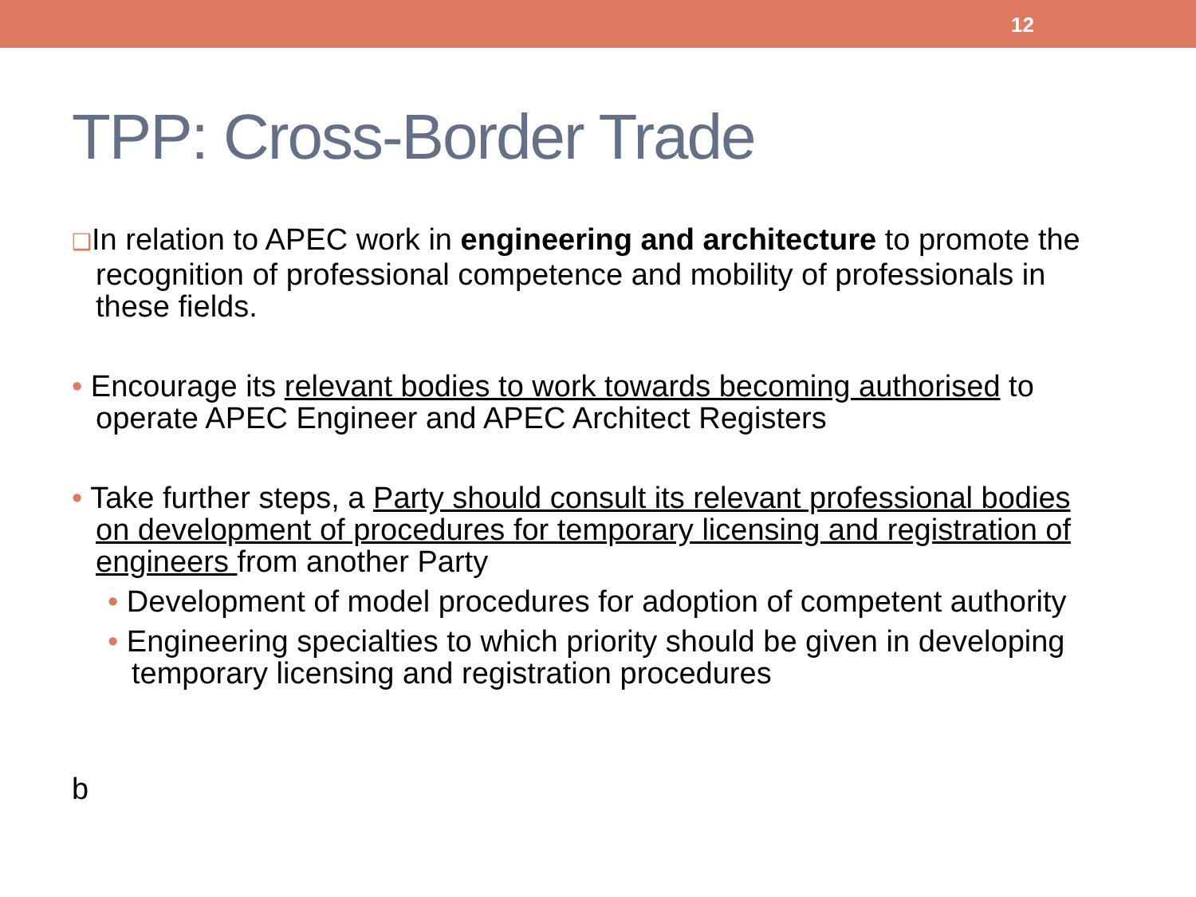12
TPP: Cross-Border Trade
❑In relation to APEC work in engineering and architecture to promote the recognition of professional competence and mobility of professionals in these fields.
• Encourage its relevant bodies to work towards becoming authorised to operate APEC Engineer and APEC Architect Registers
• Take further steps, a Party should consult its relevant professional bodies on development of procedures for temporary licensing and registration of engineers from another Party
• Development of model procedures for adoption of competent authority
• Engineering specialties to which priority should be given in developing temporary licensing and registration procedures
b